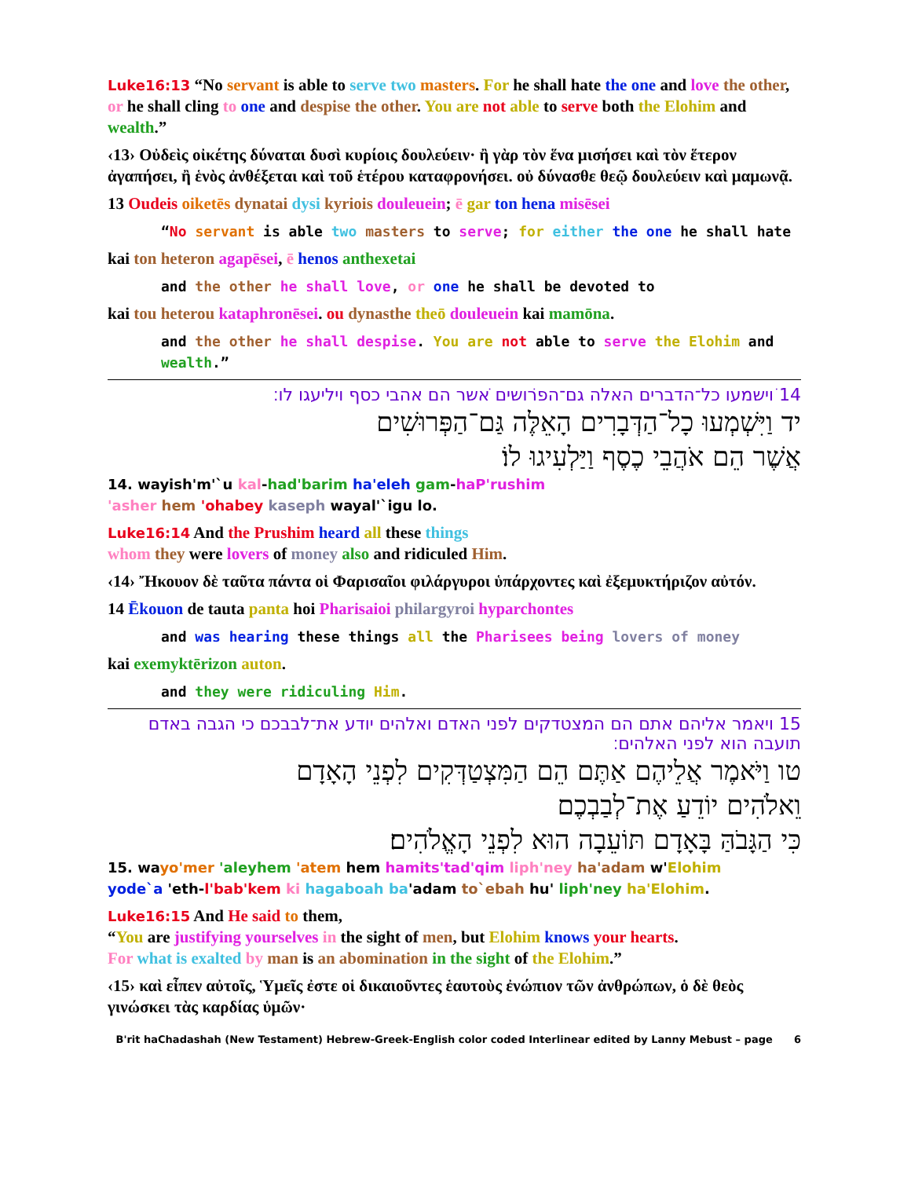Luke16:13 “No servant is able to serve two masters. For he shall hate the one and love the other, or he shall cling to one and despise the other. You are not able to serve both the Elohim and wealth.”
‹13› Οὐδεὶς οἰκέτης δύναται δυσὶ κυρίοις δουλεύειν· ἢ γὰρ τὸν ἕνα μισήσει καὶ τὸν ἕτερον ἀγαπήσει, ἢ ἑνὸς ἀνθέξεται καὶ τοῦ ἑτέρου καταφρονήσει. οὐ δύνασθε θεῷ δουλεύειν καὶ μαμωνᾷ.
13 Oudeis oiketēs dynatai dysi kyriois douleuein; ē gar ton hena misēsei
“No servant is able two masters to serve; for either the one he shall hate
kai ton heteron agapēsei, ē henos anthexetai
and the other he shall love, or one he shall be devoted to
kai tou heterou kataphronēsei. ou dynasthe theō douleuein kai mamōna.
and the other he shall despise. You are not able to serve the Elohim and wealth.”
14 ויׁשמעו כל־הדברים האלה גם־הפרוׁשים אׁשר הם אהבי כסף ויליעגו לו׃
יד וַיִּשְׁמְעוּ כָל־הַדְּבָרִים הָאֵלֶּה גַּם־הַפְּרוּשִׁים
אֲשֶׁר הֵם אֹהֲבֵי כֶסֶף וַיַּלְעִיגוּ לוֹ׃
14. wayish'm'`u kal-had'barim ha'eleh gam-haP'rushim
'asher hem 'ohabey kaseph wayal'`igu lo.
Luke16:14 And the Prushim heard all these things
whom they were lovers of money also and ridiculed Him.
‹14› Ἤκουον δὲ ταῦτα πάντα οἱ Φαρισαῖοι φιλάργυροι ὑπάρχοντες καὶ ἐξεμυκτήριζον αὐτόν.
14 Ēkouon de tauta panta hoi Pharisaioi philargyroi hyparchontes
and was hearing these things all the Pharisees being lovers of money
kai exemyktērizon auton.
and they were ridiculing Him.
15 ויאמר אליהם אתם הם המצטדקים לפני האדם ואלהים יודע את־לבבכם כי הגבה באדם תועבה הוא לפני האלהים׃
טו וַיֹּאמֶר אֲלֵיהֶם אַתֶּם הֵם הַמִּצְטַדְּקִים לִפְנֵי הָאָדָם
וֵאלֹהִים יוֹדֵעַ אֶת־לְבַבְכֶם
כִּי הַגָּבֹהַּ בָּאָדָם תּוֹעֵבָה הוּא לִפְנֵי הָאֱלֹהִים׃
15. wayo'mer 'aleyhem 'atem hem hamits'tad'qim liph'ney ha'adam w'Elohim
yode`a 'eth-l'bab'kem ki hagaboah ba'adam to`ebah hu' liph'ney ha'Elohim.
Luke16:15 And He said to them,
“You are justifying yourselves in the sight of men, but Elohim knows your hearts.
For what is exalted by man is an abomination in the sight of the Elohim.”
‹15› καὶ εἶπεν αὐτοῖς, Ὑμεῖς ἐστε οἱ δικαιοῦντες ἑαυτοὺς ἐνώπιον τῶν ἀνθρώπων, ὁ δὲ θεὸς γινώσκει τὰς καρδίας ὑμῶν·
B'rit haChadashah (New Testament) Hebrew-Greek-English color coded Interlinear edited by Lanny Mebust – page 6